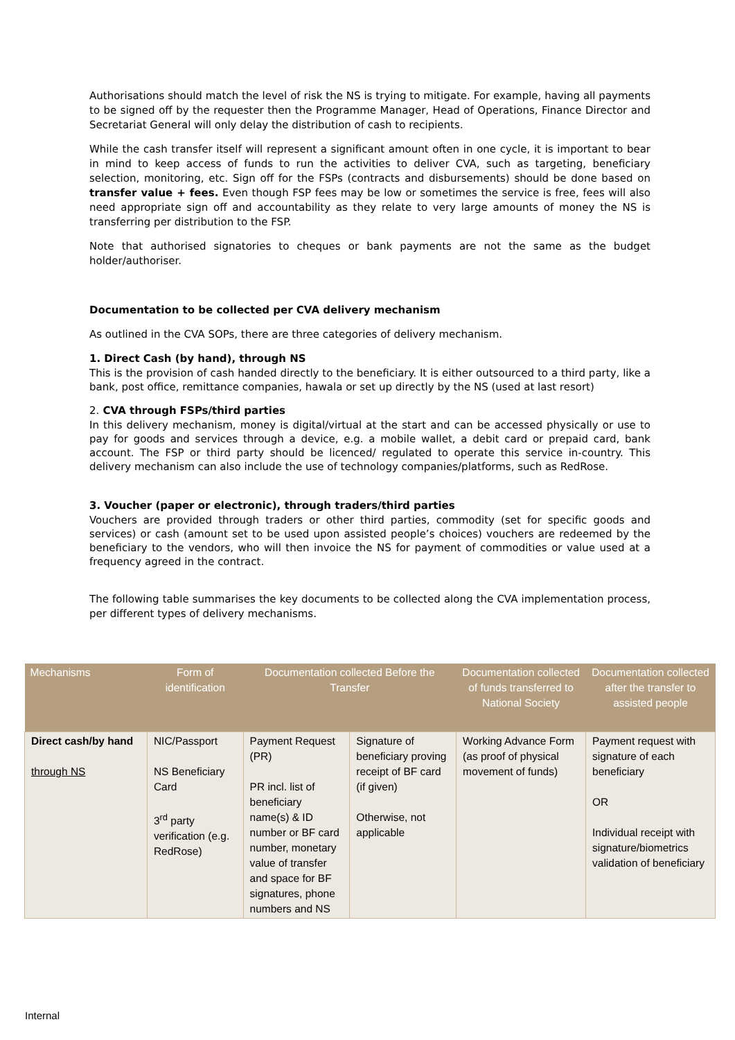Authorisations should match the level of risk the NS is trying to mitigate. For example, having all payments to be signed off by the requester then the Programme Manager, Head of Operations, Finance Director and Secretariat General will only delay the distribution of cash to recipients.
While the cash transfer itself will represent a significant amount often in one cycle, it is important to bear in mind to keep access of funds to run the activities to deliver CVA, such as targeting, beneficiary selection, monitoring, etc. Sign off for the FSPs (contracts and disbursements) should be done based on transfer value + fees. Even though FSP fees may be low or sometimes the service is free, fees will also need appropriate sign off and accountability as they relate to very large amounts of money the NS is transferring per distribution to the FSP.
Note that authorised signatories to cheques or bank payments are not the same as the budget holder/authoriser.
Documentation to be collected per CVA delivery mechanism
As outlined in the CVA SOPs, there are three categories of delivery mechanism.
1. Direct Cash (by hand), through NS
This is the provision of cash handed directly to the beneficiary. It is either outsourced to a third party, like a bank, post office, remittance companies, hawala or set up directly by the NS (used at last resort)
2. CVA through FSPs/third parties
In this delivery mechanism, money is digital/virtual at the start and can be accessed physically or use to pay for goods and services through a device, e.g. a mobile wallet, a debit card or prepaid card, bank account. The FSP or third party should be licenced/ regulated to operate this service in-country. This delivery mechanism can also include the use of technology companies/platforms, such as RedRose.
3. Voucher (paper or electronic), through traders/third parties
Vouchers are provided through traders or other third parties, commodity (set for specific goods and services) or cash (amount set to be used upon assisted people’s choices) vouchers are redeemed by the beneficiary to the vendors, who will then invoice the NS for payment of commodities or value used at a frequency agreed in the contract.
The following table summarises the key documents to be collected along the CVA implementation process, per different types of delivery mechanisms.
| Mechanisms | Form of identification | Documentation collected Before the Transfer | | Documentation collected of funds transferred to National Society | Documentation collected after the transfer to assisted people |
| --- | --- | --- | --- | --- | --- |
| Direct cash/by hand through NS | NIC/Passport NS Beneficiary Card 3<sup>rd</sup> party verification (e.g. RedRose) | Payment Request (PR) PR incl. list of beneficiary name(s) & ID number or BF card number, monetary value of transfer and space for BF signatures, phone numbers and NS | Signature of beneficiary proving receipt of BF card (if given) Otherwise, not applicable | Working Advance Form (as proof of physical movement of funds) | Payment request with signature of each beneficiary OR Individual receipt with signature/biometrics validation of beneficiary |
Internal